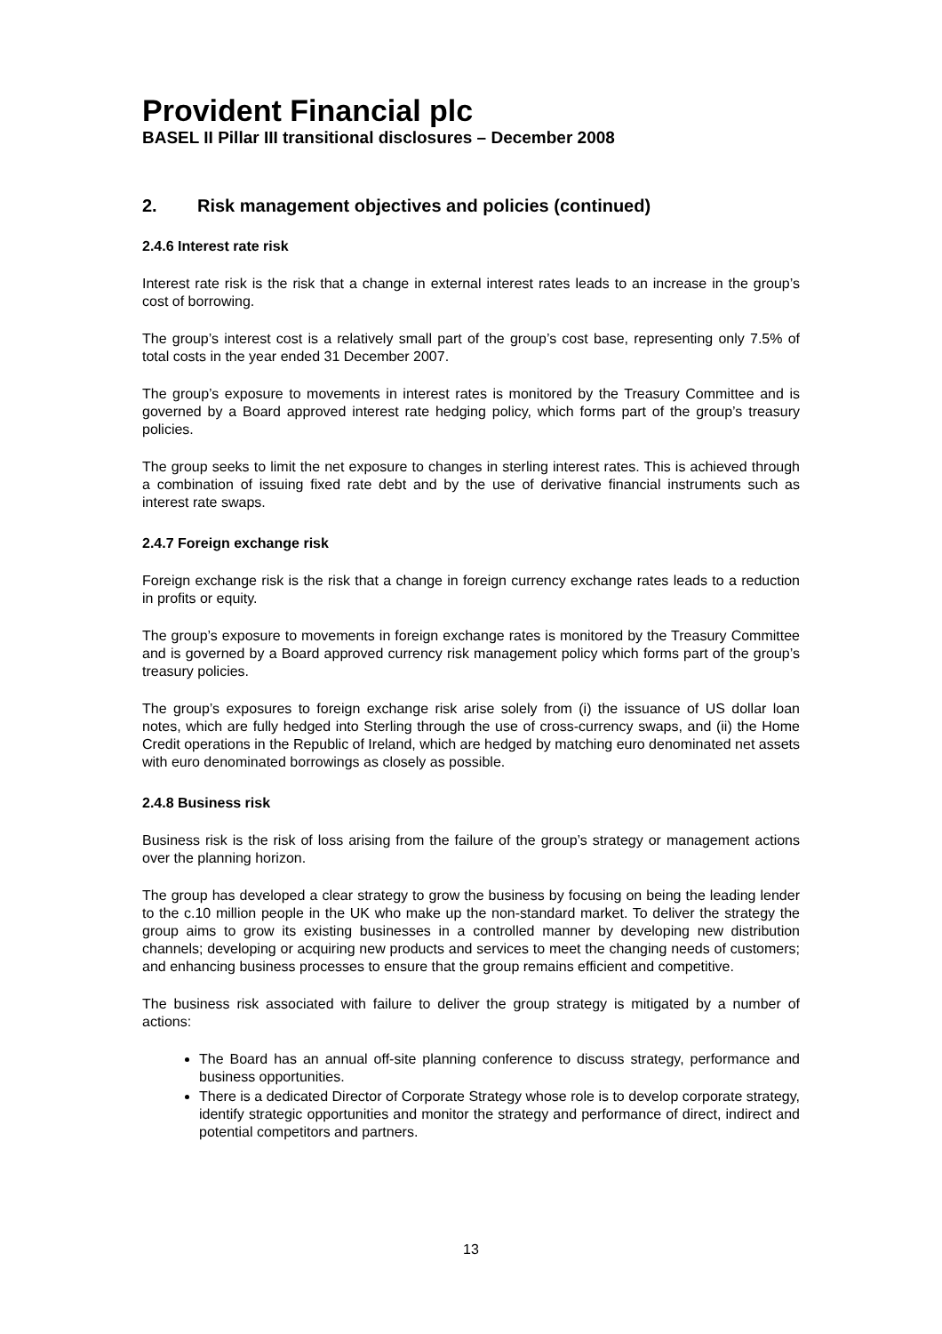Provident Financial plc
BASEL II Pillar III transitional disclosures – December 2008
2. Risk management objectives and policies (continued)
2.4.6 Interest rate risk
Interest rate risk is the risk that a change in external interest rates leads to an increase in the group’s cost of borrowing.
The group’s interest cost is a relatively small part of the group’s cost base, representing only 7.5% of total costs in the year ended 31 December 2007.
The group’s exposure to movements in interest rates is monitored by the Treasury Committee and is governed by a Board approved interest rate hedging policy, which forms part of the group’s treasury policies.
The group seeks to limit the net exposure to changes in sterling interest rates. This is achieved through a combination of issuing fixed rate debt and by the use of derivative financial instruments such as interest rate swaps.
2.4.7 Foreign exchange risk
Foreign exchange risk is the risk that a change in foreign currency exchange rates leads to a reduction in profits or equity.
The group’s exposure to movements in foreign exchange rates is monitored by the Treasury Committee and is governed by a Board approved currency risk management policy which forms part of the group’s treasury policies.
The group’s exposures to foreign exchange risk arise solely from (i) the issuance of US dollar loan notes, which are fully hedged into Sterling through the use of cross-currency swaps, and (ii) the Home Credit operations in the Republic of Ireland, which are hedged by matching euro denominated net assets with euro denominated borrowings as closely as possible.
2.4.8 Business risk
Business risk is the risk of loss arising from the failure of the group’s strategy or management actions over the planning horizon.
The group has developed a clear strategy to grow the business by focusing on being the leading lender to the c.10 million people in the UK who make up the non-standard market. To deliver the strategy the group aims to grow its existing businesses in a controlled manner by developing new distribution channels; developing or acquiring new products and services to meet the changing needs of customers; and enhancing business processes to ensure that the group remains efficient and competitive.
The business risk associated with failure to deliver the group strategy is mitigated by a number of actions:
The Board has an annual off-site planning conference to discuss strategy, performance and business opportunities.
There is a dedicated Director of Corporate Strategy whose role is to develop corporate strategy, identify strategic opportunities and monitor the strategy and performance of direct, indirect and potential competitors and partners.
13